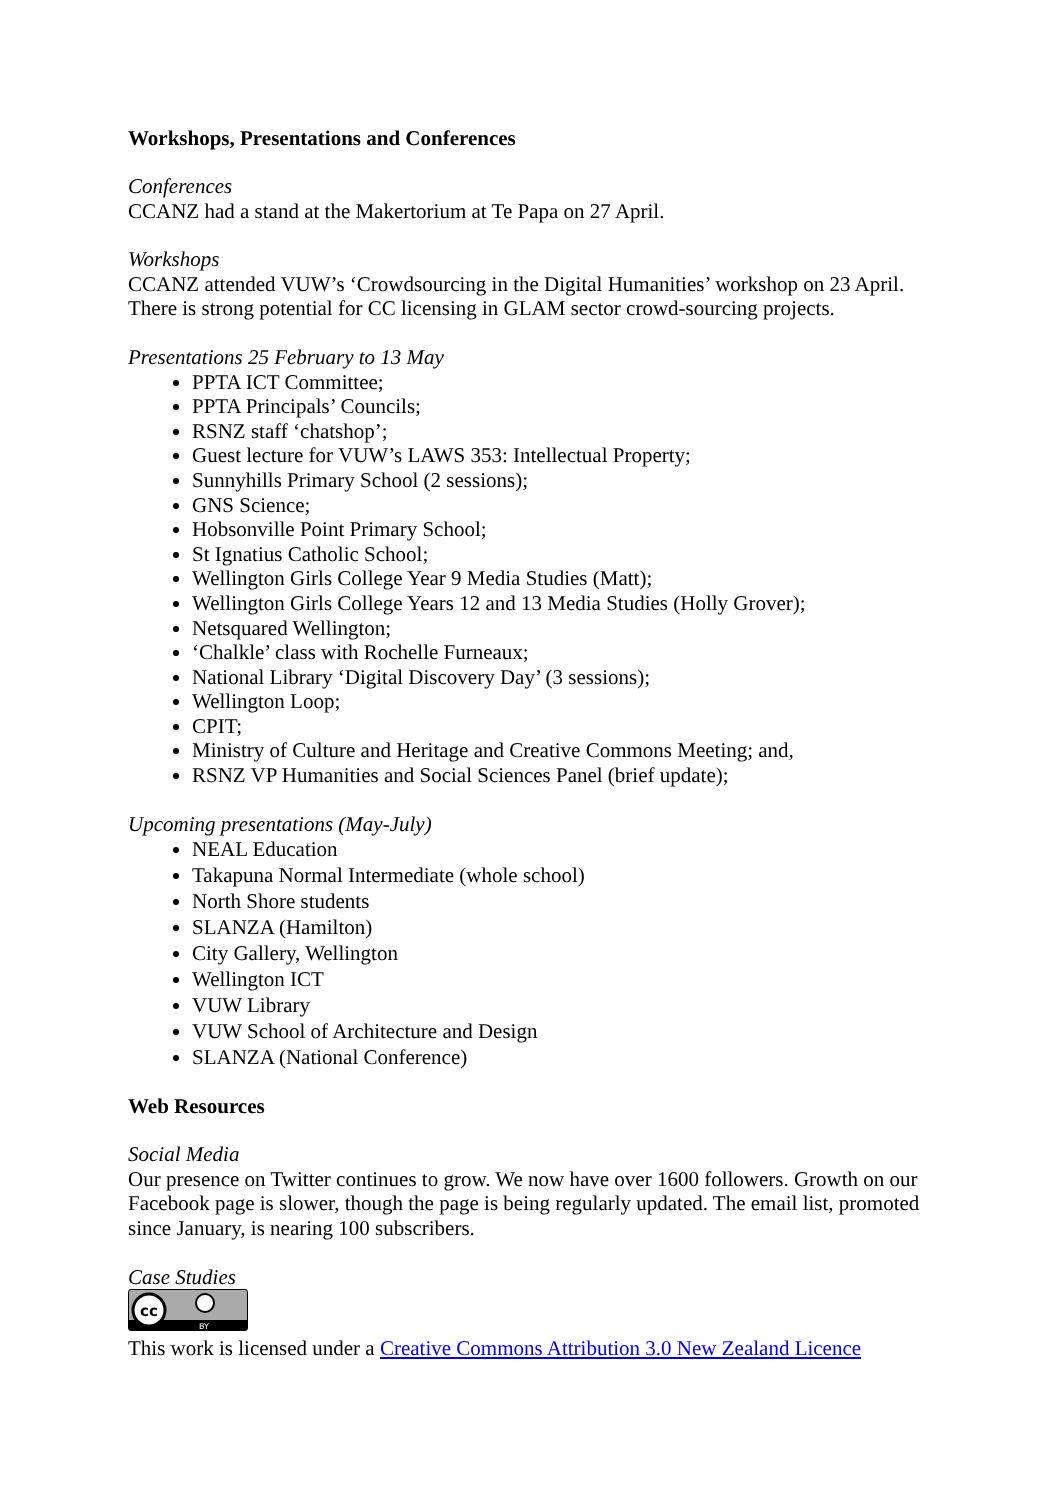Workshops, Presentations and Conferences
Conferences
CCANZ had a stand at the Makertorium at Te Papa on 27 April.
Workshops
CCANZ attended VUW’s ‘Crowdsourcing in the Digital Humanities’ workshop on 23 April. There is strong potential for CC licensing in GLAM sector crowd-sourcing projects.
Presentations 25 February to 13 May
PPTA ICT Committee;
PPTA Principals’ Councils;
RSNZ staff ‘chatshop’;
Guest lecture for VUW’s LAWS 353: Intellectual Property;
Sunnyhills Primary School (2 sessions);
GNS Science;
Hobsonville Point Primary School;
St Ignatius Catholic School;
Wellington Girls College Year 9 Media Studies (Matt);
Wellington Girls College Years 12 and 13 Media Studies (Holly Grover);
Netsquared Wellington;
‘Chalkle’ class with Rochelle Furneaux;
National Library ‘Digital Discovery Day’ (3 sessions);
Wellington Loop;
CPIT;
Ministry of Culture and Heritage and Creative Commons Meeting; and,
RSNZ VP Humanities and Social Sciences Panel (brief update);
Upcoming presentations (May-July)
NEAL Education
Takapuna Normal Intermediate (whole school)
North Shore students
SLANZA (Hamilton)
City Gallery, Wellington
Wellington ICT
VUW Library
VUW School of Architecture and Design
SLANZA (National Conference)
Web Resources
Social Media
Our presence on Twitter continues to grow. We now have over 1600 followers. Growth on our Facebook page is slower, though the page is being regularly updated. The email list, promoted since January, is nearing 100 subscribers.
Case Studies
cc
BY
This work is licensed under a Creative Commons Attribution 3.0 New Zealand Licence